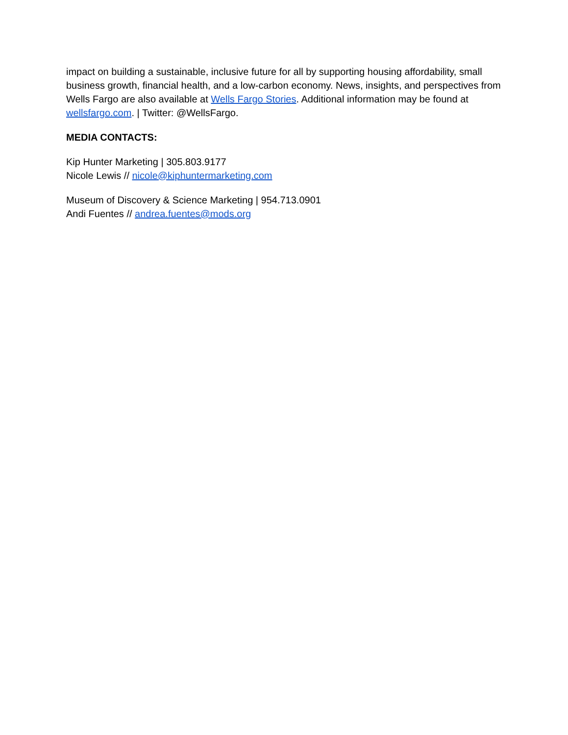impact on building a sustainable, inclusive future for all by supporting housing affordability, small business growth, financial health, and a low-carbon economy. News, insights, and perspectives from Wells Fargo are also available at Wells Fargo Stories. Additional information may be found at wellsfargo.com. | Twitter: @WellsFargo.
MEDIA CONTACTS:
Kip Hunter Marketing | 305.803.9177
Nicole Lewis // nicole@kiphuntermarketing.com
Museum of Discovery & Science Marketing | 954.713.0901
Andi Fuentes // andrea.fuentes@mods.org